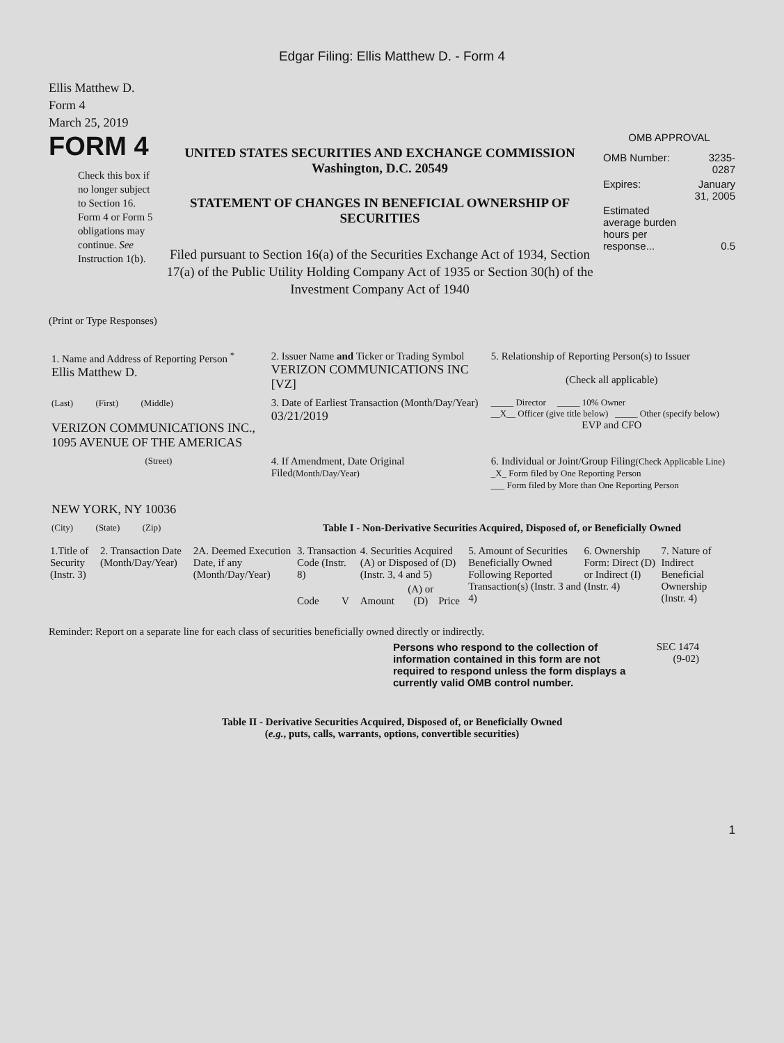Edgar Filing: Ellis Matthew D. - Form 4
Ellis Matthew D.
Form 4
March 25, 2019
FORM 4
Check this box if no longer subject to Section 16. Form 4 or Form 5 obligations may continue. See Instruction 1(b).
UNITED STATES SECURITIES AND EXCHANGE COMMISSION
Washington, D.C. 20549
STATEMENT OF CHANGES IN BENEFICIAL OWNERSHIP OF SECURITIES
Filed pursuant to Section 16(a) of the Securities Exchange Act of 1934, Section 17(a) of the Public Utility Holding Company Act of 1935 or Section 30(h) of the Investment Company Act of 1940
OMB APPROVAL
| OMB Number: | 3235-0287 |
| Expires: | January 31, 2005 |
| Estimated average burden hours per response... | 0.5 |
(Print or Type Responses)
| 1. Name and Address of Reporting Person <sup>*</sup> Ellis Matthew D. | 2. Issuer Name and Ticker or Trading Symbol VERIZON COMMUNICATIONS INC [VZ] | 5. Relationship of Reporting Person(s) to Issuer (Check all applicable) |
| (Last) (First) (Middle) VERIZON COMMUNICATIONS INC., 1095 AVENUE OF THE AMERICAS | 3. Date of Earliest Transaction (Month/Day/Year) 03/21/2019 | _____ Director _____ 10% Owner __X__ Officer (give title below) _____ Other (specify below) EVP and CFO |
| (Street) NEW YORK, NY 10036 | 4. If Amendment, Date Original Filed (Month/Day/Year) | 6. Individual or Joint/Group Filing (Check Applicable Line) _X_ Form filed by One Reporting Person ___ Form filed by More than One Reporting Person |
| (City) (State) (Zip) | Table I - Non-Derivative Securities Acquired, Disposed of, or Beneficially Owned | |
| 1.Title of Security (Instr. 3) | 2. Transaction Date (Month/Day/Year) | 2A. Deemed Execution Date, if any (Month/Day/Year) | 3. Transaction Code (Instr. 8) | | 4. Securities Acquired (A) or Disposed of (D) (Instr. 3, 4 and 5) | | | 5. Amount of Securities Beneficially Owned Following Reported Transaction(s) (Instr. 3 and 4) | 6. Ownership Form: Direct (D) or Indirect (I) (Instr. 4) | 7. Nature of Indirect Beneficial Ownership (Instr. 4) |
| --- | --- | --- | --- | --- | --- | --- | --- | --- | --- | --- |
| | | | Code | V | Amount | (A) or (D) | Price | | | |
Reminder: Report on a separate line for each class of securities beneficially owned directly or indirectly.
Persons who respond to the collection of information contained in this form are not required to respond unless the form displays a currently valid OMB control number.
SEC 1474
(9-02)
Table II - Derivative Securities Acquired, Disposed of, or Beneficially Owned
(e.g., puts, calls, warrants, options, convertible securities)
1